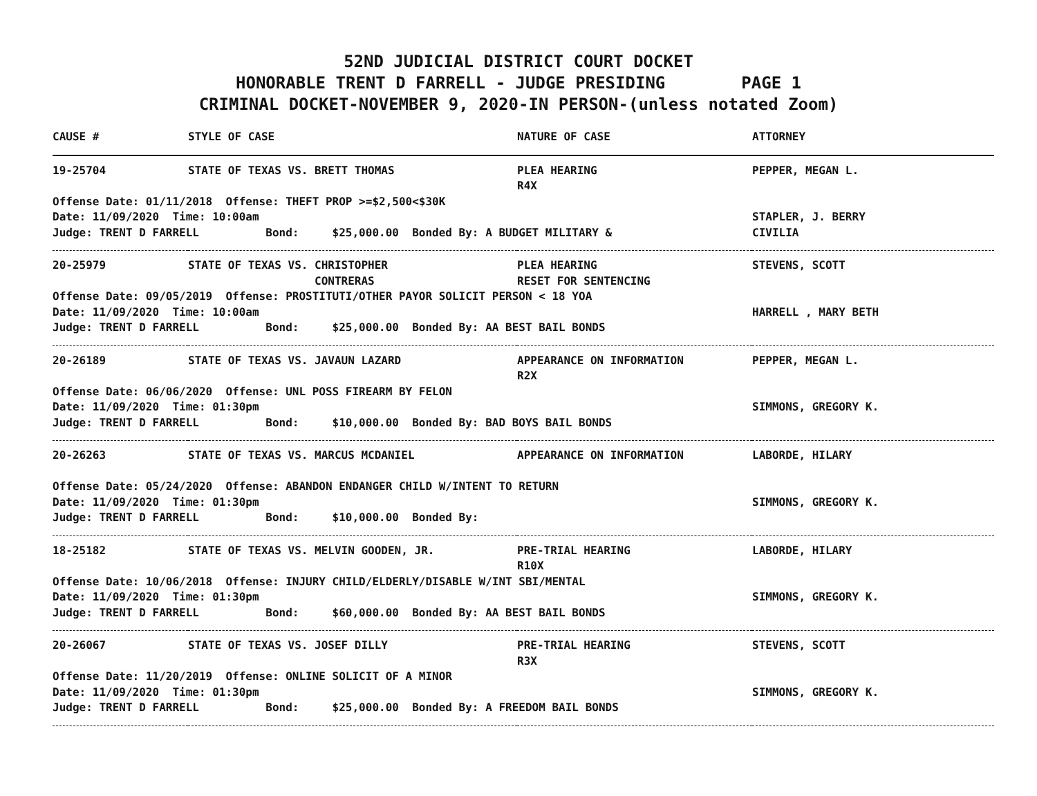52ND JUDICIAL DISTRICT COURT DOCKET
HONORABLE TRENT D FARRELL - JUDGE PRESIDING PAGE 1
CRIMINAL DOCKET-NOVEMBER 9, 2020-IN PERSON-(unless notated Zoom)
| CAUSE # | STYLE OF CASE | NATURE OF CASE | ATTORNEY |
| --- | --- | --- | --- |
| 19-25704 | STATE OF TEXAS VS. BRETT THOMAS | PLEA HEARING R4X | PEPPER, MEGAN L. |
| Offense Date: 01/11/2018 Offense: THEFT PROP >=$2,500<$30K Date: 11/09/2020 Time: 10:00am Judge: TRENT D FARRELL Bond: $25,000.00 Bonded By: A BUDGET MILITARY & | | | STAPLER, J. BERRY CIVILIA |
| 20-25979 | STATE OF TEXAS VS. CHRISTOPHER CONTRERAS | PLEA HEARING RESET FOR SENTENCING | STEVENS, SCOTT |
| Offense Date: 09/05/2019 Offense: PROSTITUTI/OTHER PAYOR SOLICIT PERSON < 18 YOA Date: 11/09/2020 Time: 10:00am Judge: TRENT D FARRELL Bond: $25,000.00 Bonded By: AA BEST BAIL BONDS | | | HARRELL , MARY BETH |
| 20-26189 | STATE OF TEXAS VS. JAVAUN LAZARD | APPEARANCE ON INFORMATION R2X | PEPPER, MEGAN L. |
| Offense Date: 06/06/2020 Offense: UNL POSS FIREARM BY FELON Date: 11/09/2020 Time: 01:30pm Judge: TRENT D FARRELL Bond: $10,000.00 Bonded By: BAD BOYS BAIL BONDS | | | SIMMONS, GREGORY K. |
| 20-26263 | STATE OF TEXAS VS. MARCUS MCDANIEL | APPEARANCE ON INFORMATION | LABORDE, HILARY |
| Offense Date: 05/24/2020 Offense: ABANDON ENDANGER CHILD W/INTENT TO RETURN Date: 11/09/2020 Time: 01:30pm Judge: TRENT D FARRELL Bond: $10,000.00 Bonded By: | | | SIMMONS, GREGORY K. |
| 18-25182 | STATE OF TEXAS VS. MELVIN GOODEN, JR. | PRE-TRIAL HEARING R10X | LABORDE, HILARY |
| Offense Date: 10/06/2018 Offense: INJURY CHILD/ELDERLY/DISABLE W/INT SBI/MENTAL Date: 11/09/2020 Time: 01:30pm Judge: TRENT D FARRELL Bond: $60,000.00 Bonded By: AA BEST BAIL BONDS | | | SIMMONS, GREGORY K. |
| 20-26067 | STATE OF TEXAS VS. JOSEF DILLY | PRE-TRIAL HEARING R3X | STEVENS, SCOTT |
| Offense Date: 11/20/2019 Offense: ONLINE SOLICIT OF A MINOR Date: 11/09/2020 Time: 01:30pm Judge: TRENT D FARRELL Bond: $25,000.00 Bonded By: A FREEDOM BAIL BONDS | | | SIMMONS, GREGORY K. |